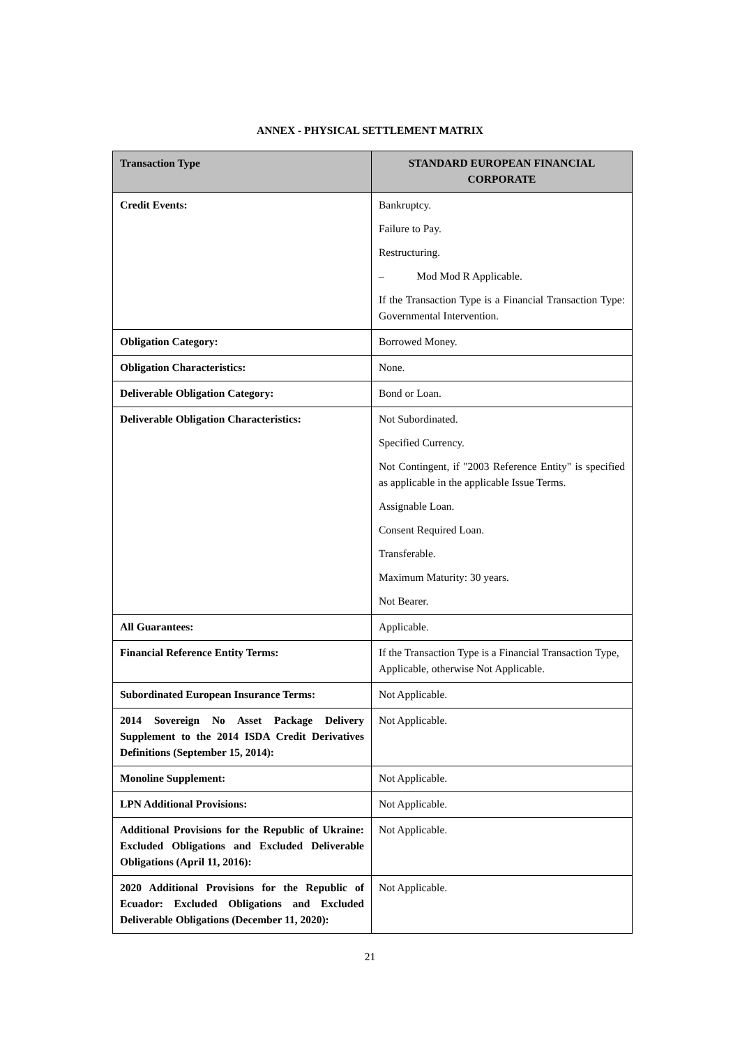ANNEX - PHYSICAL SETTLEMENT MATRIX
| Transaction Type | STANDARD EUROPEAN FINANCIAL CORPORATE |
| --- | --- |
| Credit Events: | Bankruptcy. Failure to Pay. Restructuring. – Mod Mod R Applicable. If the Transaction Type is a Financial Transaction Type: Governmental Intervention. |
| Obligation Category: | Borrowed Money. |
| Obligation Characteristics: | None. |
| Deliverable Obligation Category: | Bond or Loan. |
| Deliverable Obligation Characteristics: | Not Subordinated. Specified Currency. Not Contingent, if "2003 Reference Entity" is specified as applicable in the applicable Issue Terms. Assignable Loan. Consent Required Loan. Transferable. Maximum Maturity: 30 years. Not Bearer. |
| All Guarantees: | Applicable. |
| Financial Reference Entity Terms: | If the Transaction Type is a Financial Transaction Type, Applicable, otherwise Not Applicable. |
| Subordinated European Insurance Terms: | Not Applicable. |
| 2014 Sovereign No Asset Package Delivery Supplement to the 2014 ISDA Credit Derivatives Definitions (September 15, 2014): | Not Applicable. |
| Monoline Supplement: | Not Applicable. |
| LPN Additional Provisions: | Not Applicable. |
| Additional Provisions for the Republic of Ukraine: Excluded Obligations and Excluded Deliverable Obligations (April 11, 2016): | Not Applicable. |
| 2020 Additional Provisions for the Republic of Ecuador: Excluded Obligations and Excluded Deliverable Obligations (December 11, 2020): | Not Applicable. |
21